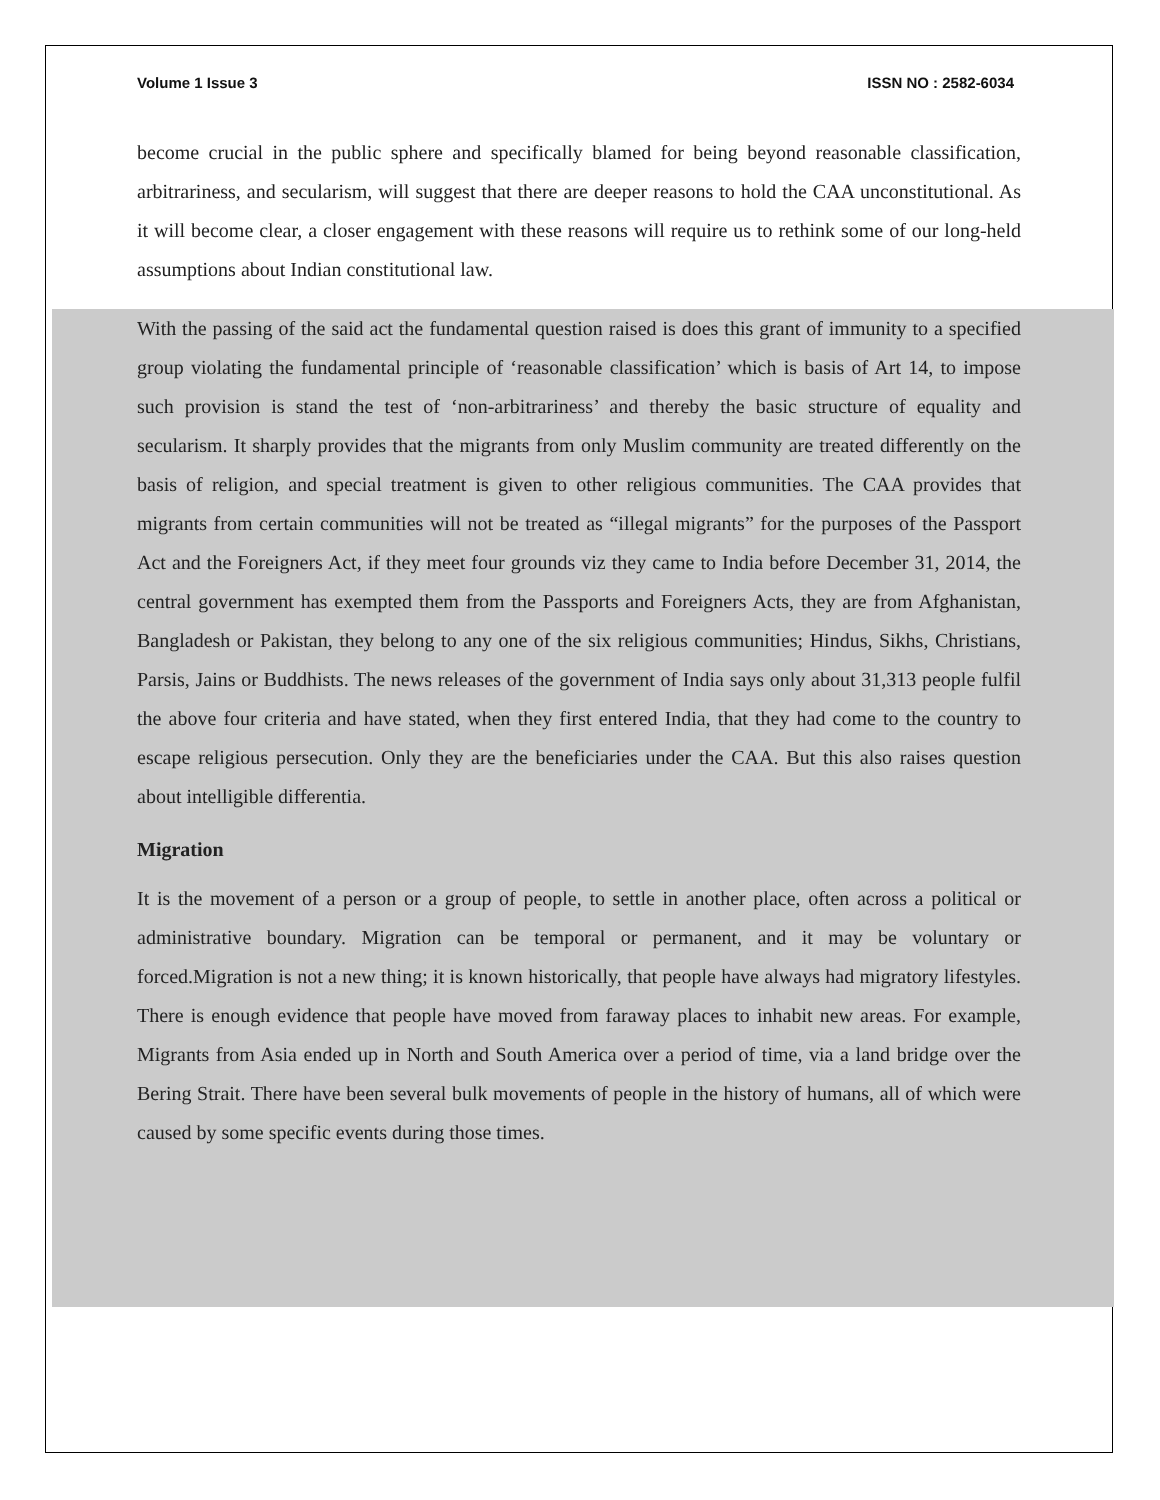Volume 1 Issue 3 ISSN NO : 2582-6034
become crucial in the public sphere and specifically blamed for being beyond reasonable classification, arbitrariness, and secularism, will suggest that there are deeper reasons to hold the CAA unconstitutional. As it will become clear, a closer engagement with these reasons will require us to rethink some of our long-held assumptions about Indian constitutional law.
With the passing of the said act the fundamental question raised is does this grant of immunity to a specified group violating the fundamental principle of ‘reasonable classification’ which is basis of Art 14, to impose such provision is stand the test of ‘non-arbitrariness’ and thereby the basic structure of equality and secularism. It sharply provides that the migrants from only Muslim community are treated differently on the basis of religion, and special treatment is given to other religious communities. The CAA provides that migrants from certain communities will not be treated as “illegal migrants” for the purposes of the Passport Act and the Foreigners Act, if they meet four grounds viz they came to India before December 31, 2014, the central government has exempted them from the Passports and Foreigners Acts, they are from Afghanistan, Bangladesh or Pakistan, they belong to any one of the six religious communities; Hindus, Sikhs, Christians, Parsis, Jains or Buddhists. The news releases of the government of India says only about 31,313 people fulfil the above four criteria and have stated, when they first entered India, that they had come to the country to escape religious persecution. Only they are the beneficiaries under the CAA. But this also raises question about intelligible differentia.
Migration
It is the movement of a person or a group of people, to settle in another place, often across a political or administrative boundary. Migration can be temporal or permanent, and it may be voluntary or forced.Migration is not a new thing; it is known historically, that people have always had migratory lifestyles. There is enough evidence that people have moved from faraway places to inhabit new areas. For example, Migrants from Asia ended up in North and South America over a period of time, via a land bridge over the Bering Strait. There have been several bulk movements of people in the history of humans, all of which were caused by some specific events during those times.